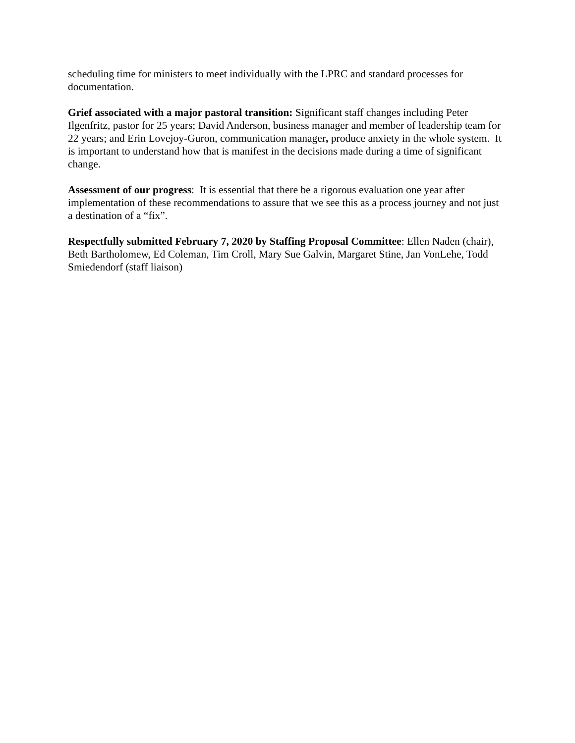scheduling time for ministers to meet individually with the LPRC and standard processes for documentation.
Grief associated with a major pastoral transition: Significant staff changes including Peter Ilgenfritz, pastor for 25 years; David Anderson, business manager and member of leadership team for 22 years; and Erin Lovejoy-Guron, communication manager, produce anxiety in the whole system. It is important to understand how that is manifest in the decisions made during a time of significant change.
Assessment of our progress: It is essential that there be a rigorous evaluation one year after implementation of these recommendations to assure that we see this as a process journey and not just a destination of a “fix”.
Respectfully submitted February 7, 2020 by Staffing Proposal Committee: Ellen Naden (chair), Beth Bartholomew, Ed Coleman, Tim Croll, Mary Sue Galvin, Margaret Stine, Jan VonLehe, Todd Smiedendorf (staff liaison)